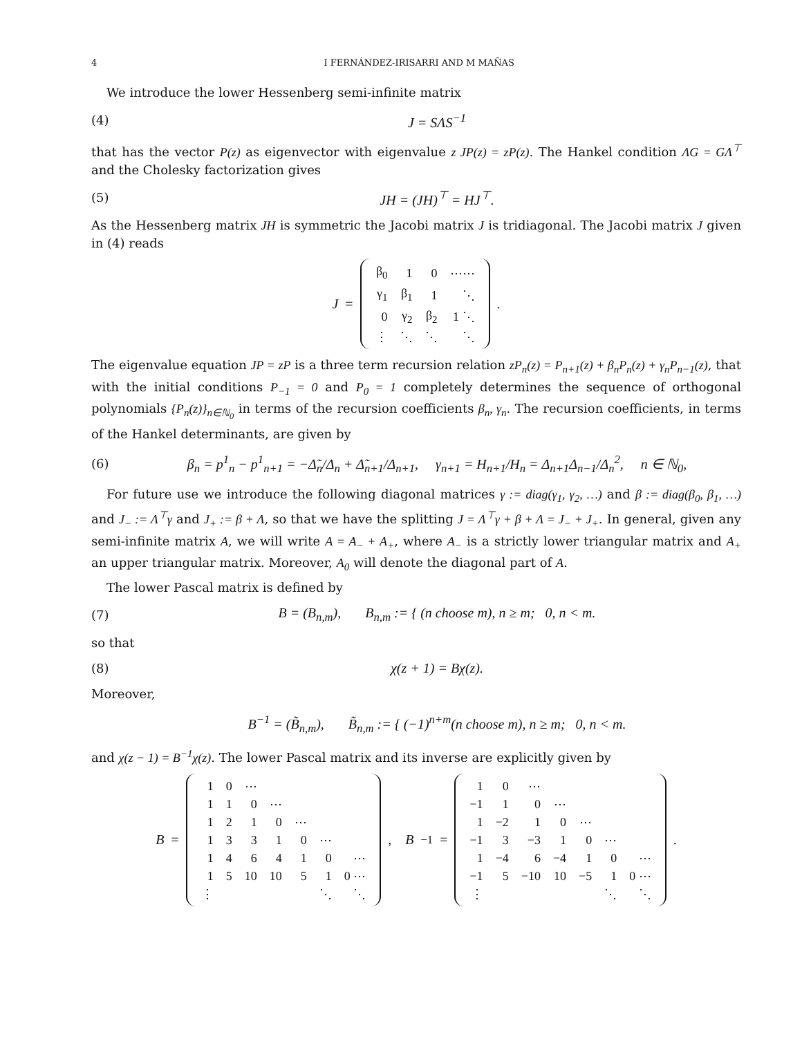4 I FERNÁNDEZ-IRISARRI AND M MAÑAS
We introduce the lower Hessenberg semi-infinite matrix
(4) J = SΛS<sup>−1</sup>
that has the vector P(z) as eigenvector with eigenvalue z JP(z) = zP(z). The Hankel condition ΛG = GΛ<sup>⊤</sup> and the Cholesky factorization gives
(5) JH = (JH)<sup>⊤</sup> = HJ<sup>⊤</sup>.
As the Hessenberg matrix JH is symmetric the Jacobi matrix J is tridiagonal. The Jacobi matrix J given in (4) reads
J =
| β<sub>0</sub> | 1 | 0 | ⋯⋯ |
| γ<sub>1</sub> | β<sub>1</sub> | 1 | ⋱ |
| 0 | γ<sub>2</sub> | β<sub>2</sub> | 1 ⋱ |
| ⋮ | ⋱ | ⋱ | ⋱ |
.
The eigenvalue equation JP = zP is a three term recursion relation zP<sub>n</sub>(z) = P<sub>n+1</sub>(z) + β<sub>n</sub>P<sub>n</sub>(z) + γ<sub>n</sub>P<sub>n−1</sub>(z), that with the initial conditions P<sub>−1</sub> = 0 and P<sub>0</sub> = 1 completely determines the sequence of orthogonal polynomials {P<sub>n</sub>(z)}<sub>n∈ℕ<sub>0</sub></sub> in terms of the recursion coefficients β<sub>n</sub>, γ<sub>n</sub>. The recursion coefficients, in terms of the Hankel determinants, are given by
(6) β<sub>n</sub> = p<sup>1</sup><sub>n</sub> − p<sup>1</sup><sub>n+1</sub> = −Δ̃<sub>n</sub>/Δ<sub>n</sub> + Δ̃<sub>n+1</sub>/Δ<sub>n+1</sub>, γ<sub>n+1</sub> = H<sub>n+1</sub>/H<sub>n</sub> = Δ<sub>n+1</sub>Δ<sub>n−1</sub>/Δ<sub>n</sub><sup>2</sup>, n ∈ ℕ<sub>0</sub>,
For future use we introduce the following diagonal matrices γ := diag(γ<sub>1</sub>, γ<sub>2</sub>, …) and β := diag(β<sub>0</sub>, β<sub>1</sub>, …) and J<sub>−</sub> := Λ<sup>⊤</sup>γ and J<sub>+</sub> := β + Λ, so that we have the splitting J = Λ<sup>⊤</sup>γ + β + Λ = J<sub>−</sub> + J<sub>+</sub>. In general, given any semi-infinite matrix A, we will write A = A<sub>−</sub> + A<sub>+</sub>, where A<sub>−</sub> is a strictly lower triangular matrix and A<sub>+</sub> an upper triangular matrix. Moreover, A<sub>0</sub> will denote the diagonal part of A.
The lower Pascal matrix is defined by
(7) B = (B<sub>n,m</sub>), B<sub>n,m</sub> := { (n choose m), n ≥ m; 0, n < m.
so that
(8) χ(z + 1) = Bχ(z).
Moreover,
B<sup>−1</sup> = (B̃<sub>n,m</sub>), B̃<sub>n,m</sub> := { (−1)<sup>n+m</sup>(n choose m), n ≥ m; 0, n < m.
and χ(z − 1) = B<sup>−1</sup>χ(z). The lower Pascal matrix and its inverse are explicitly given by
B =
| 1 | 0 | ⋯ | | | | |
| 1 | 1 | 0 | ⋯ | | | |
| 1 | 2 | 1 | 0 | ⋯ | | |
| 1 | 3 | 3 | 1 | 0 | ⋯ | |
| 1 | 4 | 6 | 4 | 1 | 0 | ⋯ |
| 1 | 5 | 10 | 10 | 5 | 1 | 0 ⋯ |
| ⋮ | | | | | ⋱ | ⋱ |
, B<sup>−1</sup> =
| 1 | 0 | ⋯ | | | | |
| −1 | 1 | 0 | ⋯ | | | |
| 1 | −2 | 1 | 0 | ⋯ | | |
| −1 | 3 | −3 | 1 | 0 | ⋯ | |
| 1 | −4 | 6 | −4 | 1 | 0 | ⋯ |
| −1 | 5 | −10 | 10 | −5 | 1 | 0 ⋯ |
| ⋮ | | | | | ⋱ | ⋱ |
.